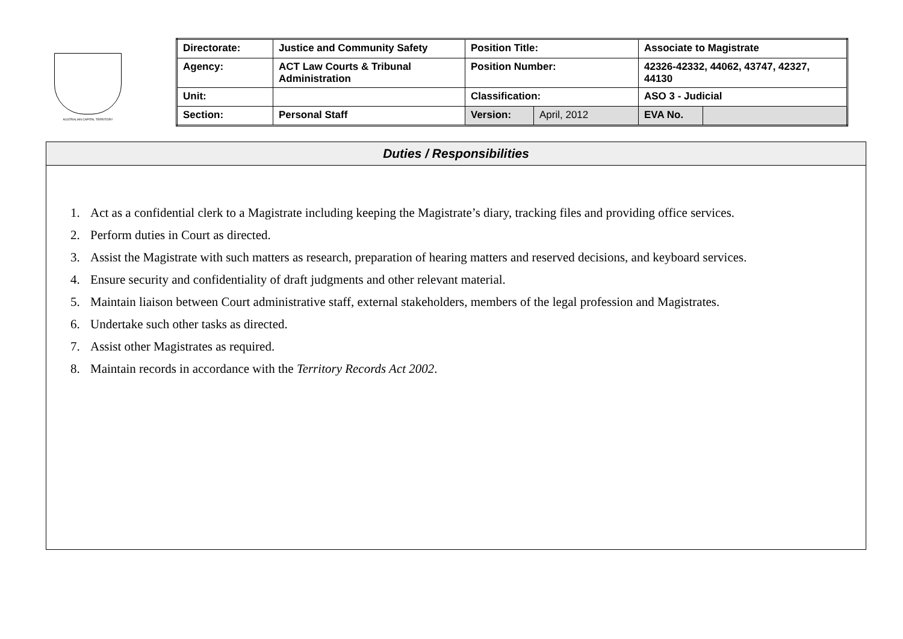AUSTRALIAN CAPITAL TERRITORY
| Directorate: | Justice and Community Safety | Position Title: | | Associate to Magistrate | |
| Agency: | ACT Law Courts & Tribunal Administration | Position Number: | | 42326-42332, 44062, 43747, 42327, 44130 | |
| Unit: | | Classification: | | ASO 3 - Judicial | |
| Section: | Personal Staff | Version: | April, 2012 | EVA No. | |
Duties / Responsibilities
1. Act as a confidential clerk to a Magistrate including keeping the Magistrate’s diary, tracking files and providing office services.
2. Perform duties in Court as directed.
3. Assist the Magistrate with such matters as research, preparation of hearing matters and reserved decisions, and keyboard services.
4. Ensure security and confidentiality of draft judgments and other relevant material.
5. Maintain liaison between Court administrative staff, external stakeholders, members of the legal profession and Magistrates.
6. Undertake such other tasks as directed.
7. Assist other Magistrates as required.
8. Maintain records in accordance with the Territory Records Act 2002.